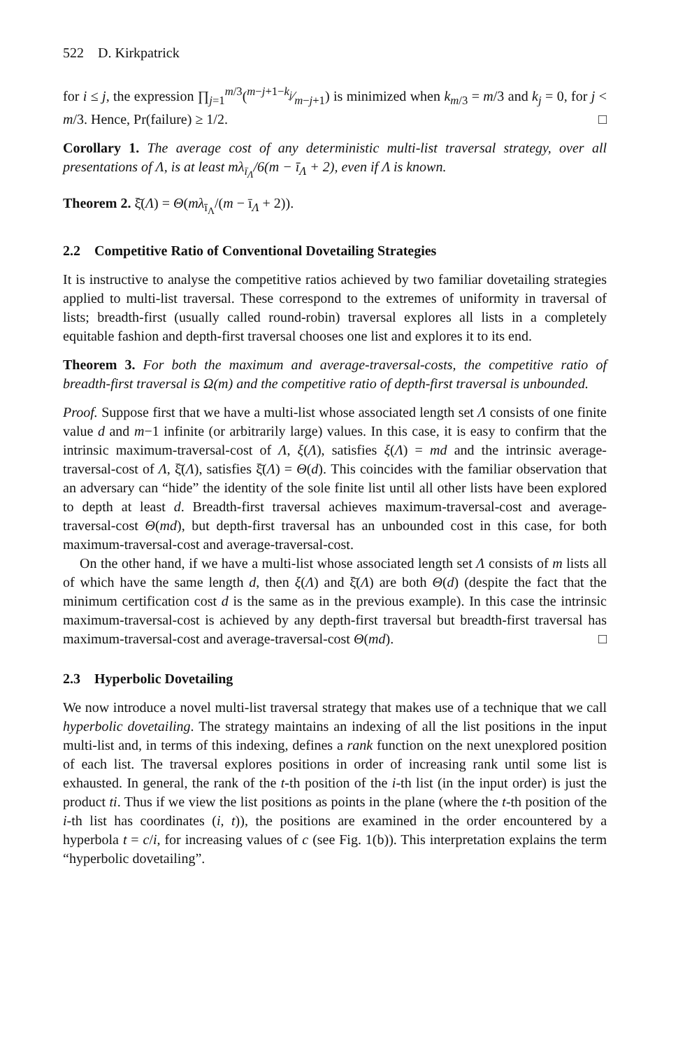522 D. Kirkpatrick
for i ≤ j, the expression ∏<sub>j=1</sub><sup>m/3</sup>(m−j+1−k<sub>j</sub>⁄m−j+1) is minimized when k<sub>m/3</sub> = m/3 and k<sub>j</sub> = 0, for j < m/3. Hence, Pr(failure) ≥ 1/2. □
Corollary 1. The average cost of any deterministic multi-list traversal strategy, over all presentations of Λ, is at least mλ<sub>ī<sub>Λ</sub></sub>/6(m − ī<sub>Λ</sub> + 2), even if Λ is known.
Theorem 2. ξ̄(Λ) = Θ(mλ<sub>ī<sub>Λ</sub></sub>/(m − ī<sub>Λ</sub> + 2)).
2.2 Competitive Ratio of Conventional Dovetailing Strategies
It is instructive to analyse the competitive ratios achieved by two familiar dovetailing strategies applied to multi-list traversal. These correspond to the extremes of uniformity in traversal of lists; breadth-first (usually called round-robin) traversal explores all lists in a completely equitable fashion and depth-first traversal chooses one list and explores it to its end.
Theorem 3. For both the maximum and average-traversal-costs, the competitive ratio of breadth-first traversal is Ω(m) and the competitive ratio of depth-first traversal is unbounded.
Proof. Suppose first that we have a multi-list whose associated length set Λ consists of one finite value d and m−1 infinite (or arbitrarily large) values. In this case, it is easy to confirm that the intrinsic maximum-traversal-cost of Λ, ξ(Λ), satisfies ξ(Λ) = md and the intrinsic average-traversal-cost of Λ, ξ̄(Λ), satisfies ξ̄(Λ) = Θ(d). This coincides with the familiar observation that an adversary can “hide” the identity of the sole finite list until all other lists have been explored to depth at least d. Breadth-first traversal achieves maximum-traversal-cost and average-traversal-cost Θ(md), but depth-first traversal has an unbounded cost in this case, for both maximum-traversal-cost and average-traversal-cost.
On the other hand, if we have a multi-list whose associated length set Λ consists of m lists all of which have the same length d, then ξ(Λ) and ξ̄(Λ) are both Θ(d) (despite the fact that the minimum certification cost d is the same as in the previous example). In this case the intrinsic maximum-traversal-cost is achieved by any depth-first traversal but breadth-first traversal has maximum-traversal-cost and average-traversal-cost Θ(md). □
2.3 Hyperbolic Dovetailing
We now introduce a novel multi-list traversal strategy that makes use of a technique that we call hyperbolic dovetailing. The strategy maintains an indexing of all the list positions in the input multi-list and, in terms of this indexing, defines a rank function on the next unexplored position of each list. The traversal explores positions in order of increasing rank until some list is exhausted. In general, the rank of the t-th position of the i-th list (in the input order) is just the product ti. Thus if we view the list positions as points in the plane (where the t-th position of the i-th list has coordinates (i, t)), the positions are examined in the order encountered by a hyperbola t = c/i, for increasing values of c (see Fig. 1(b)). This interpretation explains the term “hyperbolic dovetailing”.